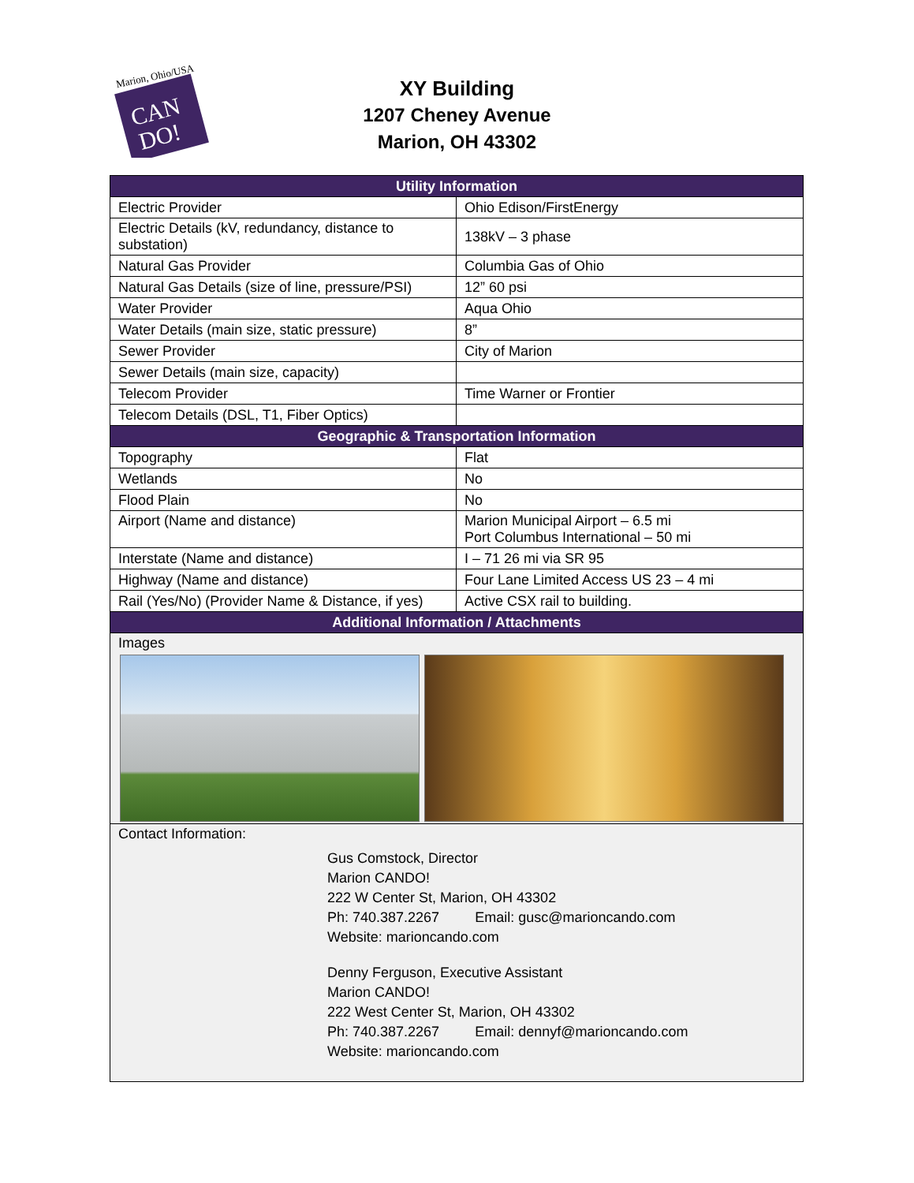Marion, Ohio/USA
CAN
DO!
XY Building
1207 Cheney Avenue
Marion, OH 43302
| Utility Information | |
| --- | --- |
| Electric Provider | Ohio Edison/FirstEnergy |
| Electric Details (kV, redundancy, distance to substation) | 138kV – 3 phase |
| Natural Gas Provider | Columbia Gas of Ohio |
| Natural Gas Details (size of line, pressure/PSI) | 12” 60 psi |
| Water Provider | Aqua Ohio |
| Water Details (main size, static pressure) | 8” |
| Sewer Provider | City of Marion |
| Sewer Details (main size, capacity) | |
| Telecom Provider | Time Warner or Frontier |
| Telecom Details (DSL, T1, Fiber Optics) | |
| Geographic & Transportation Information | |
| Topography | Flat |
| Wetlands | No |
| Flood Plain | No |
| Airport (Name and distance) | Marion Municipal Airport – 6.5 mi Port Columbus International – 50 mi |
| Interstate (Name and distance) | I – 71 26 mi via SR 95 |
| Highway (Name and distance) | Four Lane Limited Access US 23 – 4 mi |
| Rail (Yes/No) (Provider Name & Distance, if yes) | Active CSX rail to building. |
| Additional Information / Attachments | |
| Images | |
| Contact Information: Gus Comstock, Director Marion CANDO! 222 W Center St, Marion, OH 43302 Ph: 740.387.2267 Email: gusc@marioncando.com Website: marioncando.com Denny Ferguson, Executive Assistant Marion CANDO! 222 West Center St, Marion, OH 43302 Ph: 740.387.2267 Email: dennyf@marioncando.com Website: marioncando.com | |